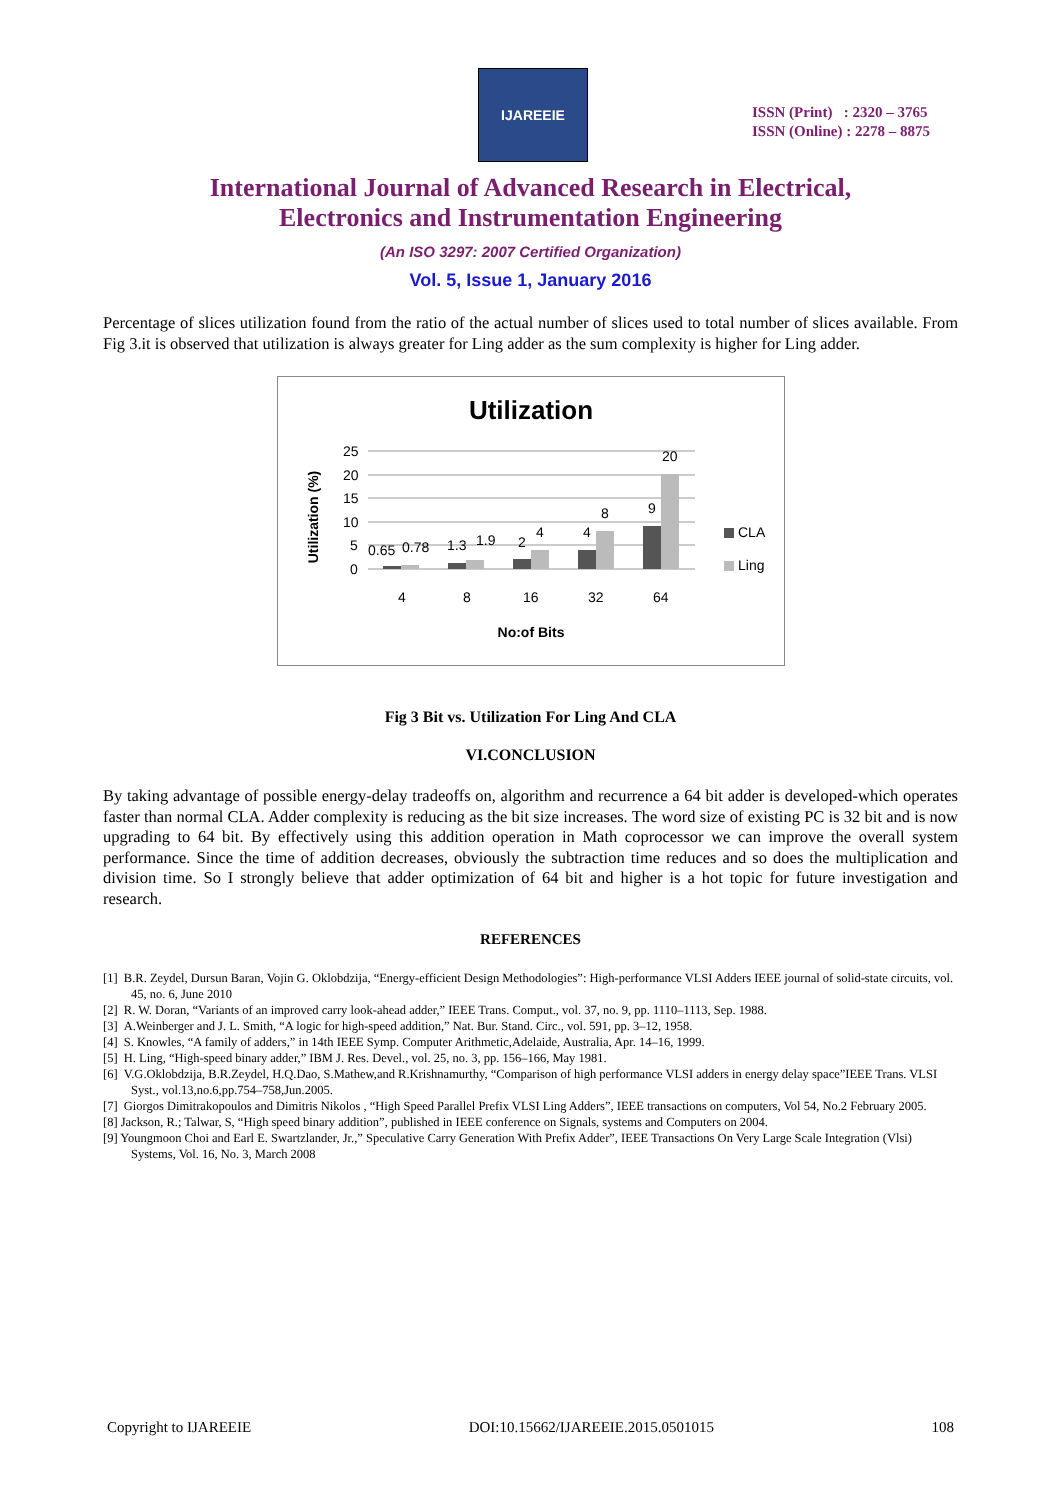IJAREEIE
ISSN (Print) : 2320 – 3765
ISSN (Online) : 2278 – 8875
International Journal of Advanced Research in Electrical,
Electronics and Instrumentation Engineering
(An ISO 3297: 2007 Certified Organization)
Vol. 5, Issue 1, January 2016
Percentage of slices utilization found from the ratio of the actual number of slices used to total number of slices available. From Fig 3.it is observed that utilization is always greater for Ling adder as the sum complexity is higher for Ling adder.
Utilization
Utilization (%)
25
20
15
10
5
0
0.65
0.78
1.3
1.9
2
4
4
8
9
20
4
8
16
32
64
No:of Bits
CLA
Ling
Fig 3 Bit vs. Utilization For Ling And CLA
VI.CONCLUSION
By taking advantage of possible energy-delay tradeoffs on, algorithm and recurrence a 64 bit adder is developed-which operates faster than normal CLA. Adder complexity is reducing as the bit size increases. The word size of existing PC is 32 bit and is now upgrading to 64 bit. By effectively using this addition operation in Math coprocessor we can improve the overall system performance. Since the time of addition decreases, obviously the subtraction time reduces and so does the multiplication and division time. So I strongly believe that adder optimization of 64 bit and higher is a hot topic for future investigation and research.
REFERENCES
[1] B.R. Zeydel, Dursun Baran, Vojin G. Oklobdzija, “Energy-efficient Design Methodologies”: High-performance VLSI Adders IEEE journal of solid-state circuits, vol. 45, no. 6, June 2010
[2] R. W. Doran, “Variants of an improved carry look-ahead adder,” IEEE Trans. Comput., vol. 37, no. 9, pp. 1110–1113, Sep. 1988.
[3] A.Weinberger and J. L. Smith, “A logic for high-speed addition,” Nat. Bur. Stand. Circ., vol. 591, pp. 3–12, 1958.
[4] S. Knowles, “A family of adders,” in 14th IEEE Symp. Computer Arithmetic,Adelaide, Australia, Apr. 14–16, 1999.
[5] H. Ling, “High-speed binary adder,” IBM J. Res. Devel., vol. 25, no. 3, pp. 156–166, May 1981.
[6] V.G.Oklobdzija, B.R.Zeydel, H.Q.Dao, S.Mathew,and R.Krishnamurthy, “Comparison of high performance VLSI adders in energy delay space”IEEE Trans. VLSI Syst., vol.13,no.6,pp.754–758,Jun.2005.
[7] Giorgos Dimitrakopoulos and Dimitris Nikolos , “High Speed Parallel Prefix VLSI Ling Adders”, IEEE transactions on computers, Vol 54, No.2 February 2005.
[8] Jackson, R.; Talwar, S, “High speed binary addition”, published in IEEE conference on Signals, systems and Computers on 2004.
[9] Youngmoon Choi and Earl E. Swartzlander, Jr.,” Speculative Carry Generation With Prefix Adder”, IEEE Transactions On Very Large Scale Integration (Vlsi) Systems, Vol. 16, No. 3, March 2008
Copyright to IJAREEIE DOI:10.15662/IJAREEIE.2015.0501015 108